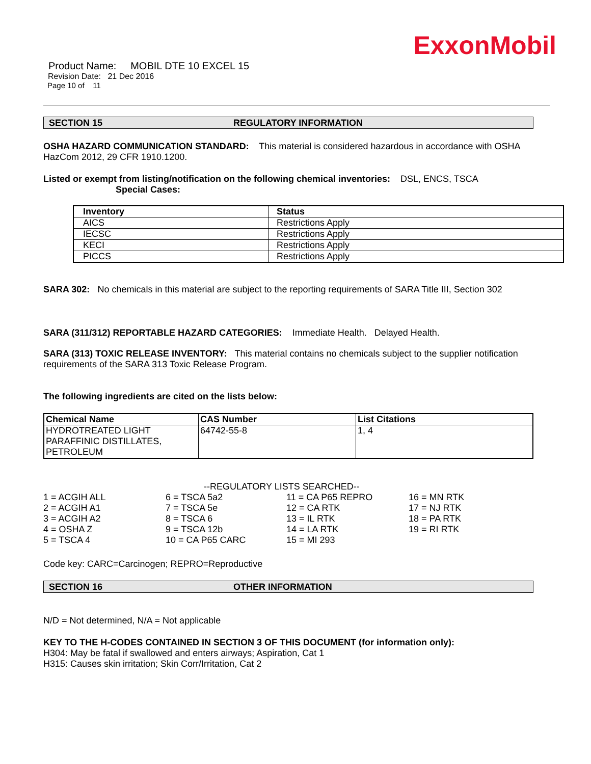ExxonMobil
Product Name: MOBIL DTE 10 EXCEL 15
Revision Date: 21 Dec 2016
Page 10 of 11
SECTION 15 REGULATORY INFORMATION
OSHA HAZARD COMMUNICATION STANDARD: This material is considered hazardous in accordance with OSHA HazCom 2012, 29 CFR 1910.1200.
Listed or exempt from listing/notification on the following chemical inventories: DSL, ENCS, TSCA
Special Cases:
| Inventory | Status |
| --- | --- |
| AICS | Restrictions Apply |
| IECSC | Restrictions Apply |
| KECI | Restrictions Apply |
| PICCS | Restrictions Apply |
SARA 302: No chemicals in this material are subject to the reporting requirements of SARA Title III, Section 302
SARA (311/312) REPORTABLE HAZARD CATEGORIES: Immediate Health. Delayed Health.
SARA (313) TOXIC RELEASE INVENTORY: This material contains no chemicals subject to the supplier notification requirements of the SARA 313 Toxic Release Program.
The following ingredients are cited on the lists below:
| Chemical Name | CAS Number | List Citations |
| --- | --- | --- |
| HYDROTREATED LIGHT PARAFFINIC DISTILLATES, PETROLEUM | 64742-55-8 | 1, 4 |
--REGULATORY LISTS SEARCHED--
1 = ACGIH ALL
6 = TSCA 5a2
11 = CA P65 REPRO
16 = MN RTK
2 = ACGIH A1
7 = TSCA 5e
12 = CA RTK
17 = NJ RTK
3 = ACGIH A2
8 = TSCA 6
13 = IL RTK
18 = PA RTK
4 = OSHA Z
9 = TSCA 12b
14 = LA RTK
19 = RI RTK
5 = TSCA 4
10 = CA P65 CARC
15 = MI 293
Code key: CARC=Carcinogen; REPRO=Reproductive
SECTION 16 OTHER INFORMATION
N/D = Not determined, N/A = Not applicable
KEY TO THE H-CODES CONTAINED IN SECTION 3 OF THIS DOCUMENT (for information only):
H304: May be fatal if swallowed and enters airways; Aspiration, Cat 1
H315: Causes skin irritation; Skin Corr/Irritation, Cat 2